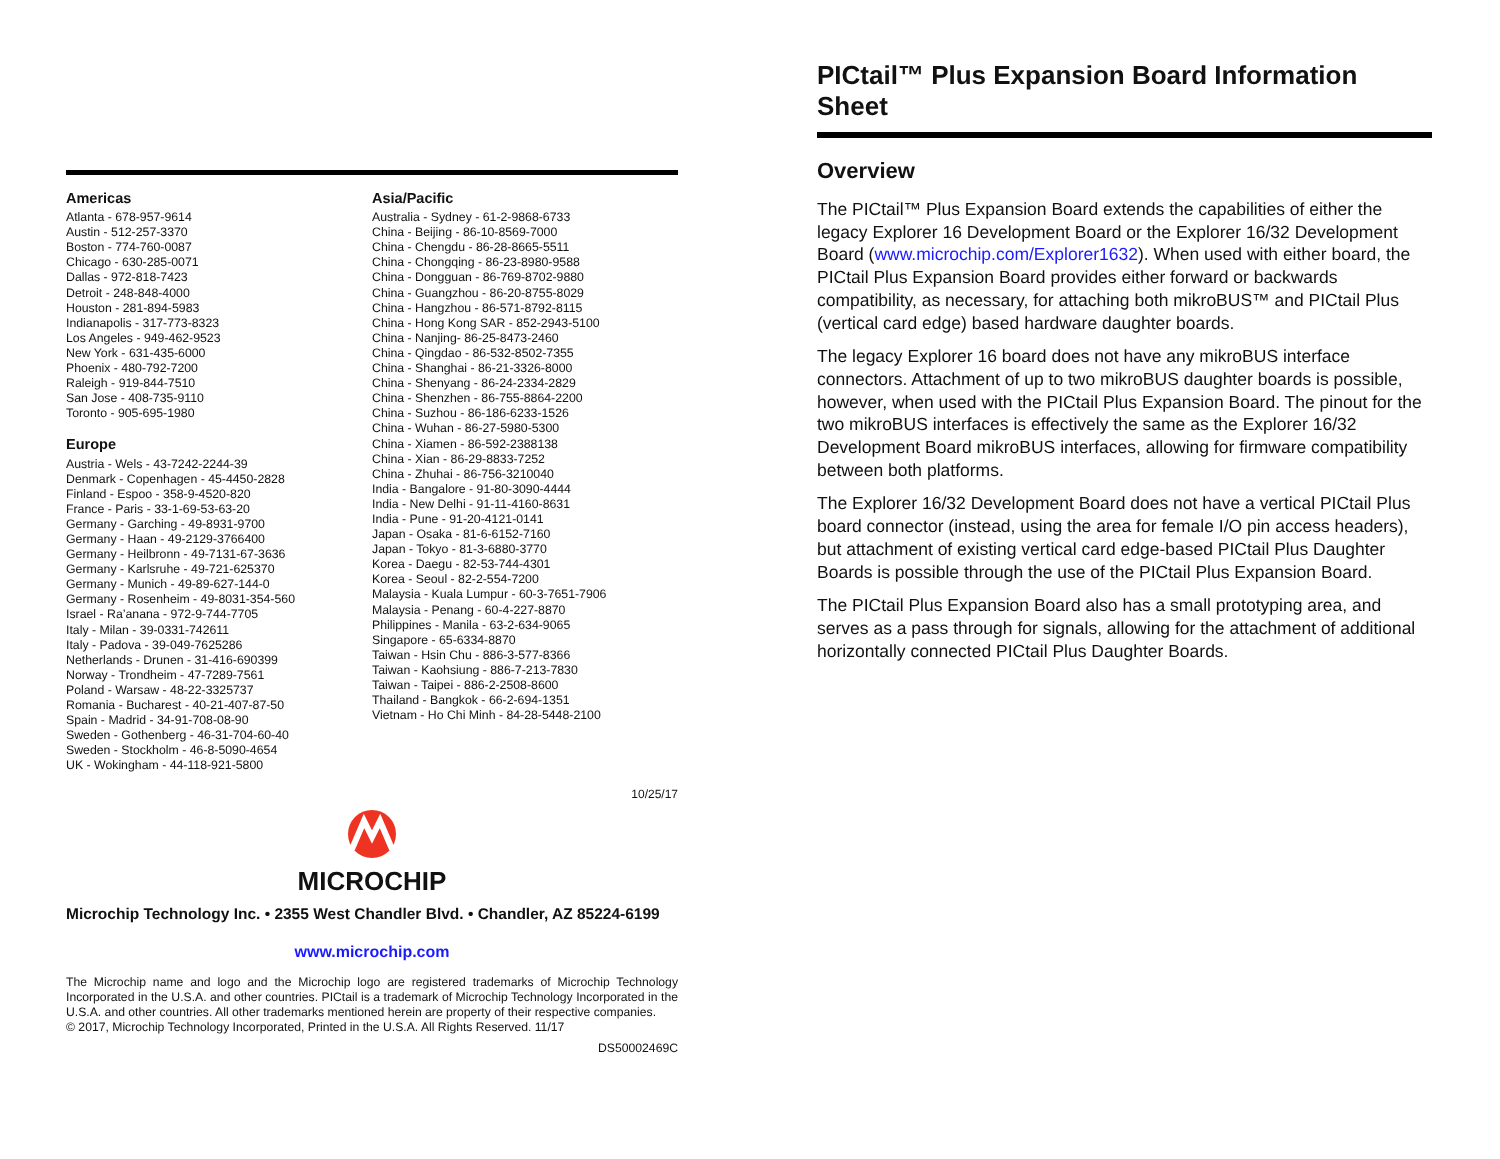Americas
Atlanta - 678-957-9614
Austin - 512-257-3370
Boston - 774-760-0087
Chicago - 630-285-0071
Dallas - 972-818-7423
Detroit - 248-848-4000
Houston - 281-894-5983
Indianapolis - 317-773-8323
Los Angeles - 949-462-9523
New York - 631-435-6000
Phoenix - 480-792-7200
Raleigh - 919-844-7510
San Jose - 408-735-9110
Toronto - 905-695-1980
Europe
Austria - Wels - 43-7242-2244-39
Denmark - Copenhagen - 45-4450-2828
Finland - Espoo - 358-9-4520-820
France - Paris - 33-1-69-53-63-20
Germany - Garching - 49-8931-9700
Germany - Haan - 49-2129-3766400
Germany - Heilbronn - 49-7131-67-3636
Germany - Karlsruhe - 49-721-625370
Germany - Munich - 49-89-627-144-0
Germany - Rosenheim - 49-8031-354-560
Israel - Ra’anana - 972-9-744-7705
Italy - Milan - 39-0331-742611
Italy - Padova - 39-049-7625286
Netherlands - Drunen - 31-416-690399
Norway - Trondheim - 47-7289-7561
Poland - Warsaw - 48-22-3325737
Romania - Bucharest - 40-21-407-87-50
Spain - Madrid - 34-91-708-08-90
Sweden - Gothenberg - 46-31-704-60-40
Sweden - Stockholm - 46-8-5090-4654
UK - Wokingham - 44-118-921-5800
Asia/Pacific
Australia - Sydney - 61-2-9868-6733
China - Beijing - 86-10-8569-7000
China - Chengdu - 86-28-8665-5511
China - Chongqing - 86-23-8980-9588
China - Dongguan - 86-769-8702-9880
China - Guangzhou - 86-20-8755-8029
China - Hangzhou - 86-571-8792-8115
China - Hong Kong SAR - 852-2943-5100
China - Nanjing- 86-25-8473-2460
China - Qingdao - 86-532-8502-7355
China - Shanghai - 86-21-3326-8000
China - Shenyang - 86-24-2334-2829
China - Shenzhen - 86-755-8864-2200
China - Suzhou - 86-186-6233-1526
China - Wuhan - 86-27-5980-5300
China - Xiamen - 86-592-2388138
China - Xian - 86-29-8833-7252
China - Zhuhai - 86-756-3210040
India - Bangalore - 91-80-3090-4444
India - New Delhi - 91-11-4160-8631
India - Pune - 91-20-4121-0141
Japan - Osaka - 81-6-6152-7160
Japan - Tokyo - 81-3-6880-3770
Korea - Daegu - 82-53-744-4301
Korea - Seoul - 82-2-554-7200
Malaysia - Kuala Lumpur - 60-3-7651-7906
Malaysia - Penang - 60-4-227-8870
Philippines - Manila - 63-2-634-9065
Singapore - 65-6334-8870
Taiwan - Hsin Chu - 886-3-577-8366
Taiwan - Kaohsiung - 886-7-213-7830
Taiwan - Taipei - 886-2-2508-8600
Thailand - Bangkok - 66-2-694-1351
Vietnam - Ho Chi Minh - 84-28-5448-2100
10/25/17
MICROCHIP
Microchip Technology Inc. • 2355 West Chandler Blvd. • Chandler, AZ 85224-6199
www.microchip.com
The Microchip name and logo and the Microchip logo are registered trademarks of Microchip Technology Incorporated in the U.S.A. and other countries. PICtail is a trademark of Microchip Technology Incorporated in the U.S.A. and other countries. All other trademarks mentioned herein are property of their respective companies.
© 2017, Microchip Technology Incorporated, Printed in the U.S.A. All Rights Reserved. 11/17
DS50002469C
PICtail™ Plus Expansion Board Information Sheet
Overview
The PICtail™ Plus Expansion Board extends the capabilities of either the legacy Explorer 16 Development Board or the Explorer 16/32 Development Board (www.microchip.com/Explorer1632). When used with either board, the PICtail Plus Expansion Board provides either forward or backwards compatibility, as necessary, for attaching both mikroBUS™ and PICtail Plus (vertical card edge) based hardware daughter boards.
The legacy Explorer 16 board does not have any mikroBUS interface connectors. Attachment of up to two mikroBUS daughter boards is possible, however, when used with the PICtail Plus Expansion Board. The pinout for the two mikroBUS interfaces is effectively the same as the Explorer 16/32 Development Board mikroBUS interfaces, allowing for firmware compatibility between both platforms.
The Explorer 16/32 Development Board does not have a vertical PICtail Plus board connector (instead, using the area for female I/O pin access headers), but attachment of existing vertical card edge-based PICtail Plus Daughter Boards is possible through the use of the PICtail Plus Expansion Board.
The PICtail Plus Expansion Board also has a small prototyping area, and serves as a pass through for signals, allowing for the attachment of additional horizontally connected PICtail Plus Daughter Boards.